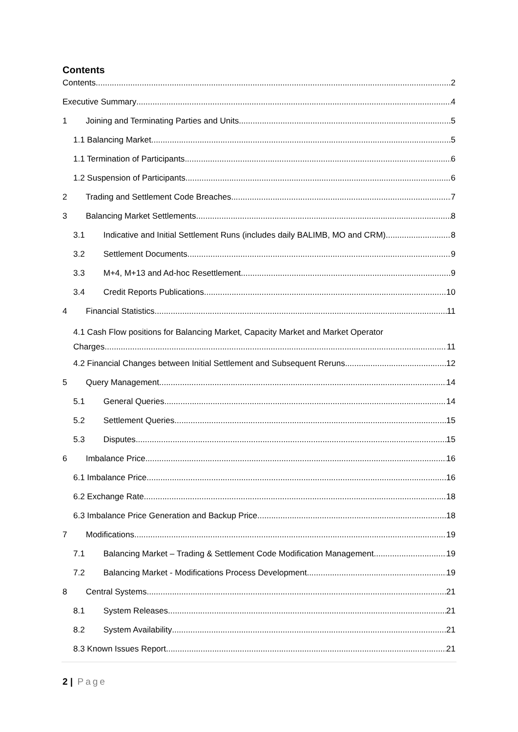Contents
Contents 2
Executive Summary 4
1 Joining and Terminating Parties and Units 5
1.1 Balancing Market 5
1.1 Termination of Participants 6
1.2 Suspension of Participants 6
2 Trading and Settlement Code Breaches 7
3 Balancing Market Settlements 8
3.1 Indicative and Initial Settlement Runs (includes daily BALIMB, MO and CRM) 8
3.2 Settlement Documents 9
3.3 M+4, M+13 and Ad-hoc Resettlement 9
3.4 Credit Reports Publications 10
4 Financial Statistics 11
4.1 Cash Flow positions for Balancing Market, Capacity Market and Market Operator
Charges 11
4.2 Financial Changes between Initial Settlement and Subsequent Reruns 12
5 Query Management 14
5.1 General Queries 14
5.2 Settlement Queries 15
5.3 Disputes 15
6 Imbalance Price 16
6.1 Imbalance Price 16
6.2 Exchange Rate 18
6.3 Imbalance Price Generation and Backup Price 18
7 Modifications 19
7.1 Balancing Market – Trading & Settlement Code Modification Management 19
7.2 Balancing Market - Modifications Process Development 19
8 Central Systems 21
8.1 System Releases 21
8.2 System Availability 21
8.3 Known Issues Report 21
2 | Page